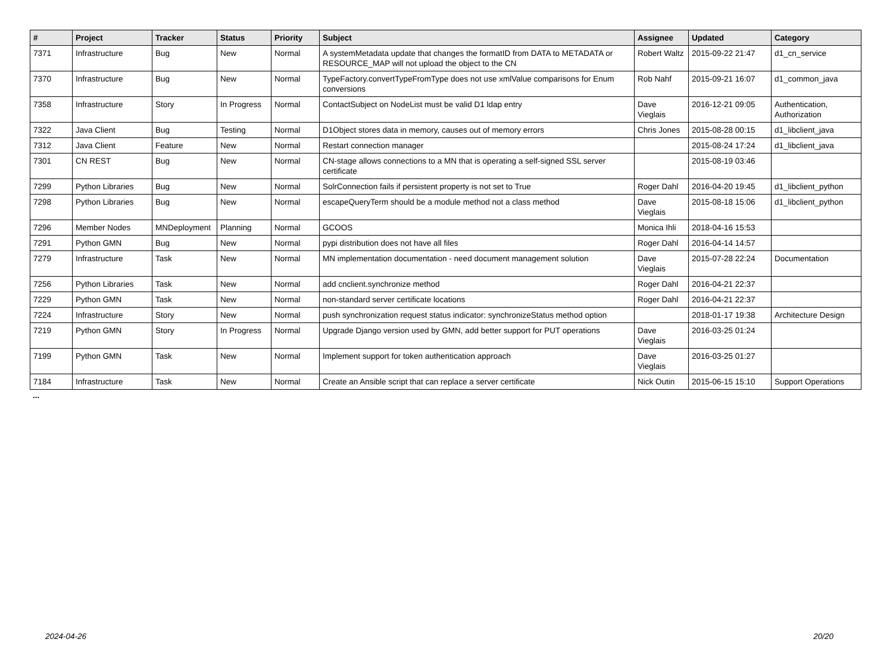| # | Project | Tracker | Status | Priority | Subject | Assignee | Updated | Category |
| --- | --- | --- | --- | --- | --- | --- | --- | --- |
| 7371 | Infrastructure | Bug | New | Normal | A systemMetadata update that changes the formatID from DATA to METADATA or RESOURCE_MAP will not upload the object to the CN | Robert Waltz | 2015-09-22 21:47 | d1_cn_service |
| 7370 | Infrastructure | Bug | New | Normal | TypeFactory.convertTypeFromType does not use xmlValue comparisons for Enum conversions | Rob Nahf | 2015-09-21 16:07 | d1_common_java |
| 7358 | Infrastructure | Story | In Progress | Normal | ContactSubject on NodeList must be valid D1 ldap entry | Dave Vieglais | 2016-12-21 09:05 | Authentication, Authorization |
| 7322 | Java Client | Bug | Testing | Normal | D1Object stores data in memory, causes out of memory errors | Chris Jones | 2015-08-28 00:15 | d1_libclient_java |
| 7312 | Java Client | Feature | New | Normal | Restart connection manager | | 2015-08-24 17:24 | d1_libclient_java |
| 7301 | CN REST | Bug | New | Normal | CN-stage allows connections to a MN that is operating a self-signed SSL server certificate | | 2015-08-19 03:46 | |
| 7299 | Python Libraries | Bug | New | Normal | SolrConnection fails if persistent property is not set to True | Roger Dahl | 2016-04-20 19:45 | d1_libclient_python |
| 7298 | Python Libraries | Bug | New | Normal | escapeQueryTerm should be a module method not a class method | Dave Vieglais | 2015-08-18 15:06 | d1_libclient_python |
| 7296 | Member Nodes | MNDeployment | Planning | Normal | GCOOS | Monica Ihli | 2018-04-16 15:53 | |
| 7291 | Python GMN | Bug | New | Normal | pypi distribution does not have all files | Roger Dahl | 2016-04-14 14:57 | |
| 7279 | Infrastructure | Task | New | Normal | MN implementation documentation - need document management solution | Dave Vieglais | 2015-07-28 22:24 | Documentation |
| 7256 | Python Libraries | Task | New | Normal | add cnclient.synchronize method | Roger Dahl | 2016-04-21 22:37 | |
| 7229 | Python GMN | Task | New | Normal | non-standard server certificate locations | Roger Dahl | 2016-04-21 22:37 | |
| 7224 | Infrastructure | Story | New | Normal | push synchronization request status indicator: synchronizeStatus method option | | 2018-01-17 19:38 | Architecture Design |
| 7219 | Python GMN | Story | In Progress | Normal | Upgrade Django version used by GMN, add better support for PUT operations | Dave Vieglais | 2016-03-25 01:24 | |
| 7199 | Python GMN | Task | New | Normal | Implement support for token authentication approach | Dave Vieglais | 2016-03-25 01:27 | |
| 7184 | Infrastructure | Task | New | Normal | Create an Ansible script that can replace a server certificate | Nick Outin | 2015-06-15 15:10 | Support Operations |
...
2024-04-26 20/20